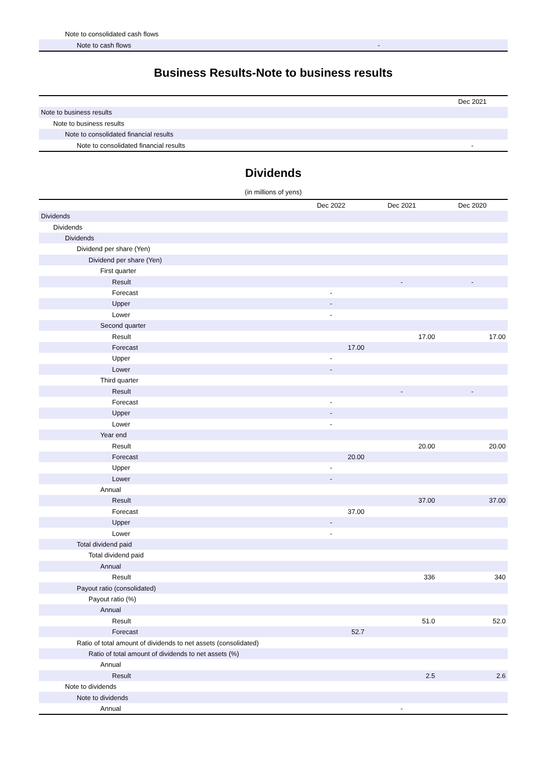| Note to consolidated cash flows | |
| Note to cash flows | - |
Business Results-Note to business results
| | Dec 2021 |
| Note to business results | |
| Note to business results | |
| Note to consolidated financial results | |
| Note to consolidated financial results | - |
Dividends
(in millions of yens)
| | Dec 2022 | Dec 2021 | Dec 2020 |
| Dividends | | | |
| Dividends | | | |
| Dividends | | | |
| Dividend per share (Yen) | | | |
| Dividend per share (Yen) | | | |
| First quarter | | | |
| Result | | - | - |
| Forecast | - | | |
| Upper | - | | |
| Lower | - | | |
| Second quarter | | | |
| Result | | 17.00 | 17.00 |
| Forecast | 17.00 | | |
| Upper | - | | |
| Lower | - | | |
| Third quarter | | | |
| Result | | - | - |
| Forecast | - | | |
| Upper | - | | |
| Lower | - | | |
| Year end | | | |
| Result | | 20.00 | 20.00 |
| Forecast | 20.00 | | |
| Upper | - | | |
| Lower | - | | |
| Annual | | | |
| Result | | 37.00 | 37.00 |
| Forecast | 37.00 | | |
| Upper | - | | |
| Lower | - | | |
| Total dividend paid | | | |
| Total dividend paid | | | |
| Annual | | | |
| Result | | 336 | 340 |
| Payout ratio (consolidated) | | | |
| Payout ratio (%) | | | |
| Annual | | | |
| Result | | 51.0 | 52.0 |
| Forecast | 52.7 | | |
| Ratio of total amount of dividends to net assets (consolidated) | | | |
| Ratio of total amount of dividends to net assets (%) | | | |
| Annual | | | |
| Result | | 2.5 | 2.6 |
| Note to dividends | | | |
| Note to dividends | | | |
| Annual | | - | |